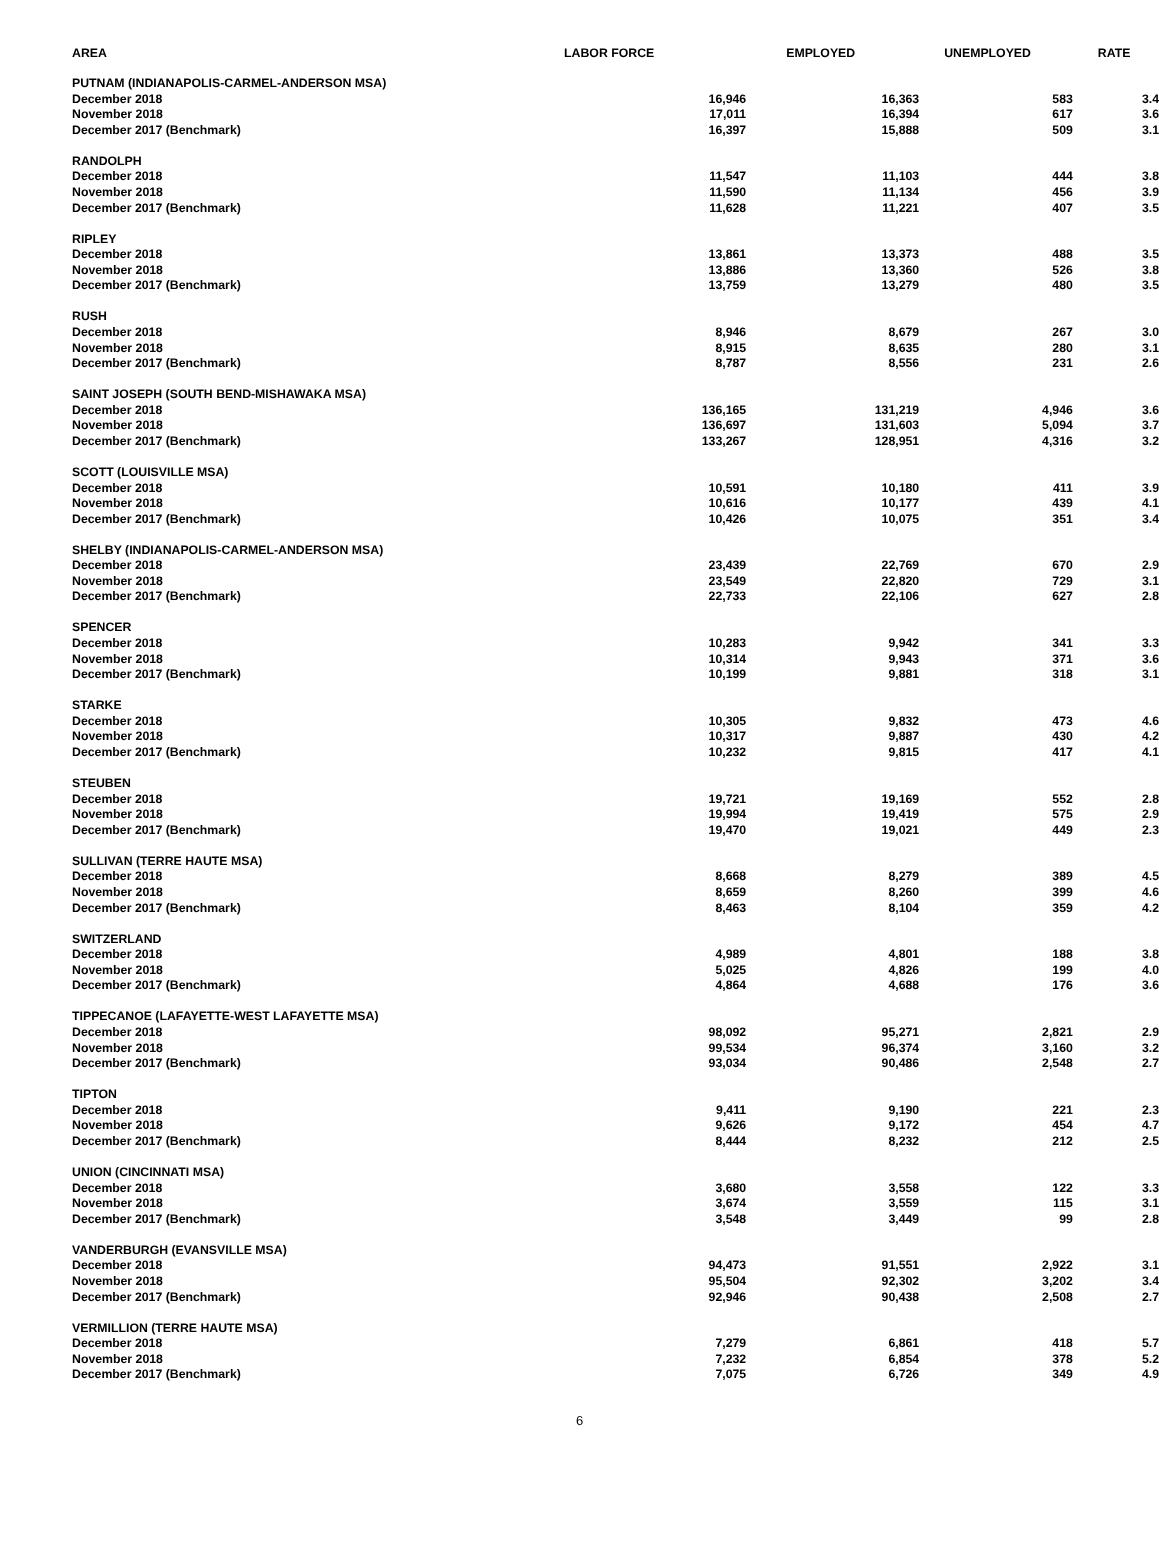| AREA | LABOR FORCE | EMPLOYED | UNEMPLOYED | RATE |
| --- | --- | --- | --- | --- |
| PUTNAM (INDIANAPOLIS-CARMEL-ANDERSON MSA) | | | | |
| December 2018 | 16,946 | 16,363 | 583 | 3.4 |
| November 2018 | 17,011 | 16,394 | 617 | 3.6 |
| December 2017 (Benchmark) | 16,397 | 15,888 | 509 | 3.1 |
| RANDOLPH | | | | |
| December 2018 | 11,547 | 11,103 | 444 | 3.8 |
| November 2018 | 11,590 | 11,134 | 456 | 3.9 |
| December 2017 (Benchmark) | 11,628 | 11,221 | 407 | 3.5 |
| RIPLEY | | | | |
| December 2018 | 13,861 | 13,373 | 488 | 3.5 |
| November 2018 | 13,886 | 13,360 | 526 | 3.8 |
| December 2017 (Benchmark) | 13,759 | 13,279 | 480 | 3.5 |
| RUSH | | | | |
| December 2018 | 8,946 | 8,679 | 267 | 3.0 |
| November 2018 | 8,915 | 8,635 | 280 | 3.1 |
| December 2017 (Benchmark) | 8,787 | 8,556 | 231 | 2.6 |
| SAINT JOSEPH (SOUTH BEND-MISHAWAKA MSA) | | | | |
| December 2018 | 136,165 | 131,219 | 4,946 | 3.6 |
| November 2018 | 136,697 | 131,603 | 5,094 | 3.7 |
| December 2017 (Benchmark) | 133,267 | 128,951 | 4,316 | 3.2 |
| SCOTT (LOUISVILLE MSA) | | | | |
| December 2018 | 10,591 | 10,180 | 411 | 3.9 |
| November 2018 | 10,616 | 10,177 | 439 | 4.1 |
| December 2017 (Benchmark) | 10,426 | 10,075 | 351 | 3.4 |
| SHELBY (INDIANAPOLIS-CARMEL-ANDERSON MSA) | | | | |
| December 2018 | 23,439 | 22,769 | 670 | 2.9 |
| November 2018 | 23,549 | 22,820 | 729 | 3.1 |
| December 2017 (Benchmark) | 22,733 | 22,106 | 627 | 2.8 |
| SPENCER | | | | |
| December 2018 | 10,283 | 9,942 | 341 | 3.3 |
| November 2018 | 10,314 | 9,943 | 371 | 3.6 |
| December 2017 (Benchmark) | 10,199 | 9,881 | 318 | 3.1 |
| STARKE | | | | |
| December 2018 | 10,305 | 9,832 | 473 | 4.6 |
| November 2018 | 10,317 | 9,887 | 430 | 4.2 |
| December 2017 (Benchmark) | 10,232 | 9,815 | 417 | 4.1 |
| STEUBEN | | | | |
| December 2018 | 19,721 | 19,169 | 552 | 2.8 |
| November 2018 | 19,994 | 19,419 | 575 | 2.9 |
| December 2017 (Benchmark) | 19,470 | 19,021 | 449 | 2.3 |
| SULLIVAN (TERRE HAUTE MSA) | | | | |
| December 2018 | 8,668 | 8,279 | 389 | 4.5 |
| November 2018 | 8,659 | 8,260 | 399 | 4.6 |
| December 2017 (Benchmark) | 8,463 | 8,104 | 359 | 4.2 |
| SWITZERLAND | | | | |
| December 2018 | 4,989 | 4,801 | 188 | 3.8 |
| November 2018 | 5,025 | 4,826 | 199 | 4.0 |
| December 2017 (Benchmark) | 4,864 | 4,688 | 176 | 3.6 |
| TIPPECANOE (LAFAYETTE-WEST LAFAYETTE MSA) | | | | |
| December 2018 | 98,092 | 95,271 | 2,821 | 2.9 |
| November 2018 | 99,534 | 96,374 | 3,160 | 3.2 |
| December 2017 (Benchmark) | 93,034 | 90,486 | 2,548 | 2.7 |
| TIPTON | | | | |
| December 2018 | 9,411 | 9,190 | 221 | 2.3 |
| November 2018 | 9,626 | 9,172 | 454 | 4.7 |
| December 2017 (Benchmark) | 8,444 | 8,232 | 212 | 2.5 |
| UNION (CINCINNATI MSA) | | | | |
| December 2018 | 3,680 | 3,558 | 122 | 3.3 |
| November 2018 | 3,674 | 3,559 | 115 | 3.1 |
| December 2017 (Benchmark) | 3,548 | 3,449 | 99 | 2.8 |
| VANDERBURGH (EVANSVILLE MSA) | | | | |
| December 2018 | 94,473 | 91,551 | 2,922 | 3.1 |
| November 2018 | 95,504 | 92,302 | 3,202 | 3.4 |
| December 2017 (Benchmark) | 92,946 | 90,438 | 2,508 | 2.7 |
| VERMILLION (TERRE HAUTE MSA) | | | | |
| December 2018 | 7,279 | 6,861 | 418 | 5.7 |
| November 2018 | 7,232 | 6,854 | 378 | 5.2 |
| December 2017 (Benchmark) | 7,075 | 6,726 | 349 | 4.9 |
6